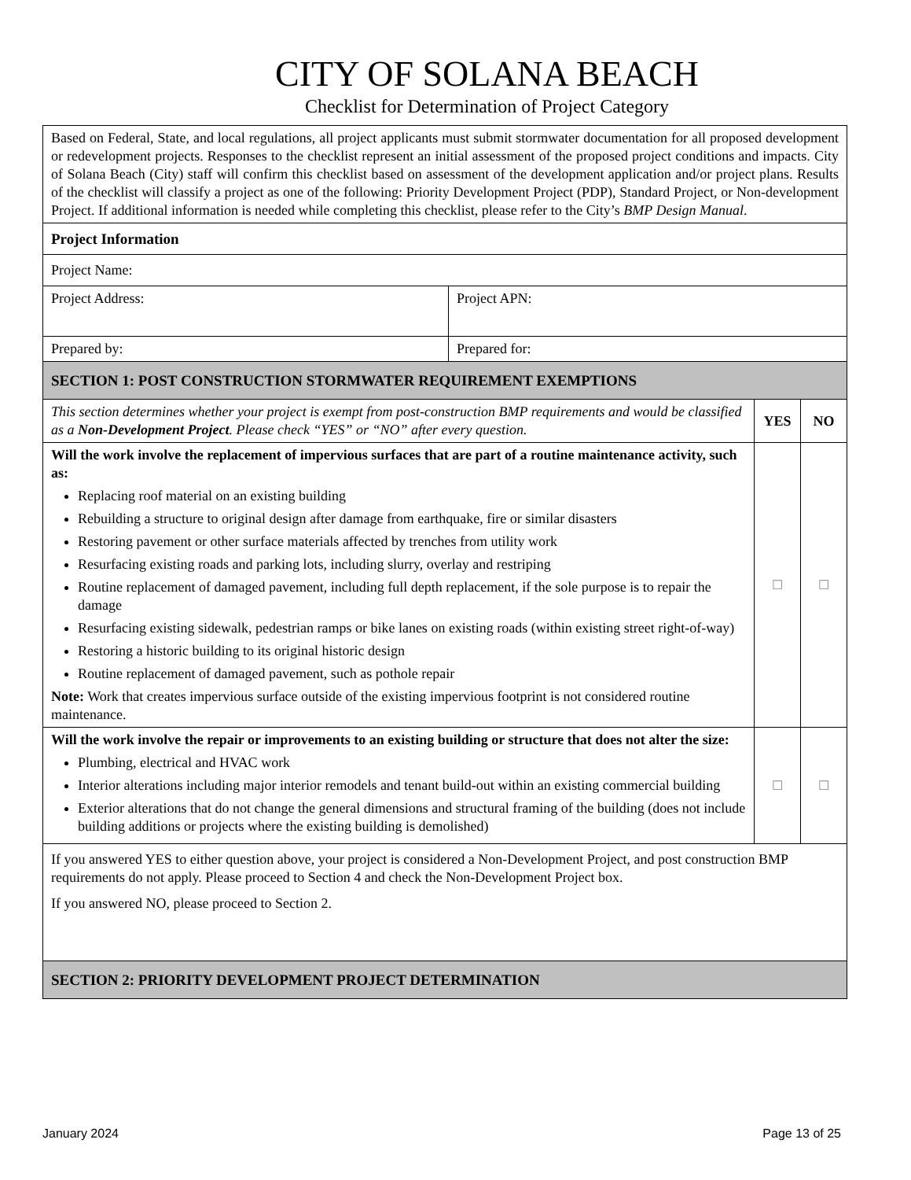CITY OF SOLANA BEACH
Checklist for Determination of Project Category
| Based on Federal, State, and local regulations, all project applicants must submit stormwater documentation for all proposed development or redevelopment projects. Responses to the checklist represent an initial assessment of the proposed project conditions and impacts. City of Solana Beach (City) staff will confirm this checklist based on assessment of the development application and/or project plans. Results of the checklist will classify a project as one of the following: Priority Development Project (PDP), Standard Project, or Non-development Project. If additional information is needed while completing this checklist, please refer to the City’s BMP Design Manual . | | | |
| Project Information | | | |
| Project Name: | | | |
| Project Address: | Project APN: | | |
| Prepared by: | Prepared for: | | |
| SECTION 1: POST CONSTRUCTION STORMWATER REQUIREMENT EXEMPTIONS | | | |
| This section determines whether your project is exempt from post-construction BMP requirements and would be classified as a Non-Development Project . Please check “YES” or “NO” after every question. | | YES | NO |
| Will the work involve the replacement of impervious surfaces that are part of a routine maintenance activity, such as: Replacing roof material on an existing building Rebuilding a structure to original design after damage from earthquake, fire or similar disasters Restoring pavement or other surface materials affected by trenches from utility work Resurfacing existing roads and parking lots, including slurry, overlay and restriping Routine replacement of damaged pavement, including full depth replacement, if the sole purpose is to repair the damage Resurfacing existing sidewalk, pedestrian ramps or bike lanes on existing roads (within existing street right-of-way) Restoring a historic building to its original historic design Routine replacement of damaged pavement, such as pothole repair Note: Work that creates impervious surface outside of the existing impervious footprint is not considered routine maintenance. | | ☐ | ☐ |
| Will the work involve the repair or improvements to an existing building or structure that does not alter the size: Plumbing, electrical and HVAC work Interior alterations including major interior remodels and tenant build-out within an existing commercial building Exterior alterations that do not change the general dimensions and structural framing of the building (does not include building additions or projects where the existing building is demolished) | | ☐ | ☐ |
| If you answered YES to either question above, your project is considered a Non-Development Project, and post construction BMP requirements do not apply. Please proceed to Section 4 and check the Non-Development Project box. If you answered NO, please proceed to Section 2. | | | |
| SECTION 2: PRIORITY DEVELOPMENT PROJECT DETERMINATION | | | |
January 2024 Page 13 of 25